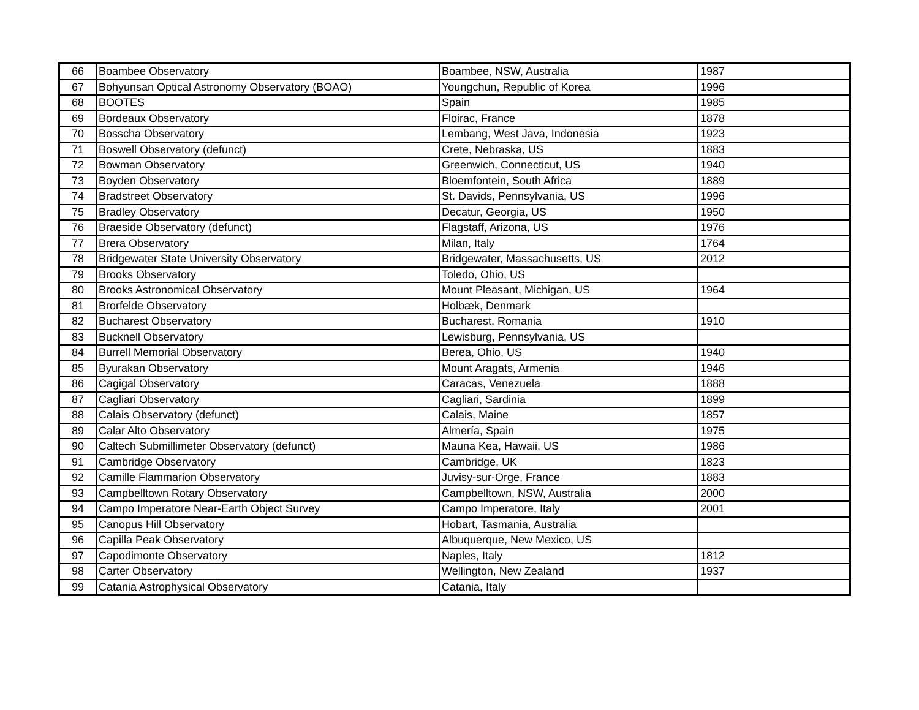| 66 | Boambee Observatory | Boambee, NSW, Australia | 1987 |
| 67 | Bohyunsan Optical Astronomy Observatory (BOAO) | Youngchun, Republic of Korea | 1996 |
| 68 | BOOTES | Spain | 1985 |
| 69 | Bordeaux Observatory | Floirac, France | 1878 |
| 70 | Bosscha Observatory | Lembang, West Java, Indonesia | 1923 |
| 71 | Boswell Observatory (defunct) | Crete, Nebraska, US | 1883 |
| 72 | Bowman Observatory | Greenwich, Connecticut, US | 1940 |
| 73 | Boyden Observatory | Bloemfontein, South Africa | 1889 |
| 74 | Bradstreet Observatory | St. Davids, Pennsylvania, US | 1996 |
| 75 | Bradley Observatory | Decatur, Georgia, US | 1950 |
| 76 | Braeside Observatory (defunct) | Flagstaff, Arizona, US | 1976 |
| 77 | Brera Observatory | Milan, Italy | 1764 |
| 78 | Bridgewater State University Observatory | Bridgewater, Massachusetts, US | 2012 |
| 79 | Brooks Observatory | Toledo, Ohio, US | |
| 80 | Brooks Astronomical Observatory | Mount Pleasant, Michigan, US | 1964 |
| 81 | Brorfelde Observatory | Holbæk, Denmark | |
| 82 | Bucharest Observatory | Bucharest, Romania | 1910 |
| 83 | Bucknell Observatory | Lewisburg, Pennsylvania, US | |
| 84 | Burrell Memorial Observatory | Berea, Ohio, US | 1940 |
| 85 | Byurakan Observatory | Mount Aragats, Armenia | 1946 |
| 86 | Cagigal Observatory | Caracas, Venezuela | 1888 |
| 87 | Cagliari Observatory | Cagliari, Sardinia | 1899 |
| 88 | Calais Observatory (defunct) | Calais, Maine | 1857 |
| 89 | Calar Alto Observatory | Almería, Spain | 1975 |
| 90 | Caltech Submillimeter Observatory (defunct) | Mauna Kea, Hawaii, US | 1986 |
| 91 | Cambridge Observatory | Cambridge, UK | 1823 |
| 92 | Camille Flammarion Observatory | Juvisy-sur-Orge, France | 1883 |
| 93 | Campbelltown Rotary Observatory | Campbelltown, NSW, Australia | 2000 |
| 94 | Campo Imperatore Near-Earth Object Survey | Campo Imperatore, Italy | 2001 |
| 95 | Canopus Hill Observatory | Hobart, Tasmania, Australia | |
| 96 | Capilla Peak Observatory | Albuquerque, New Mexico, US | |
| 97 | Capodimonte Observatory | Naples, Italy | 1812 |
| 98 | Carter Observatory | Wellington, New Zealand | 1937 |
| 99 | Catania Astrophysical Observatory | Catania, Italy | |